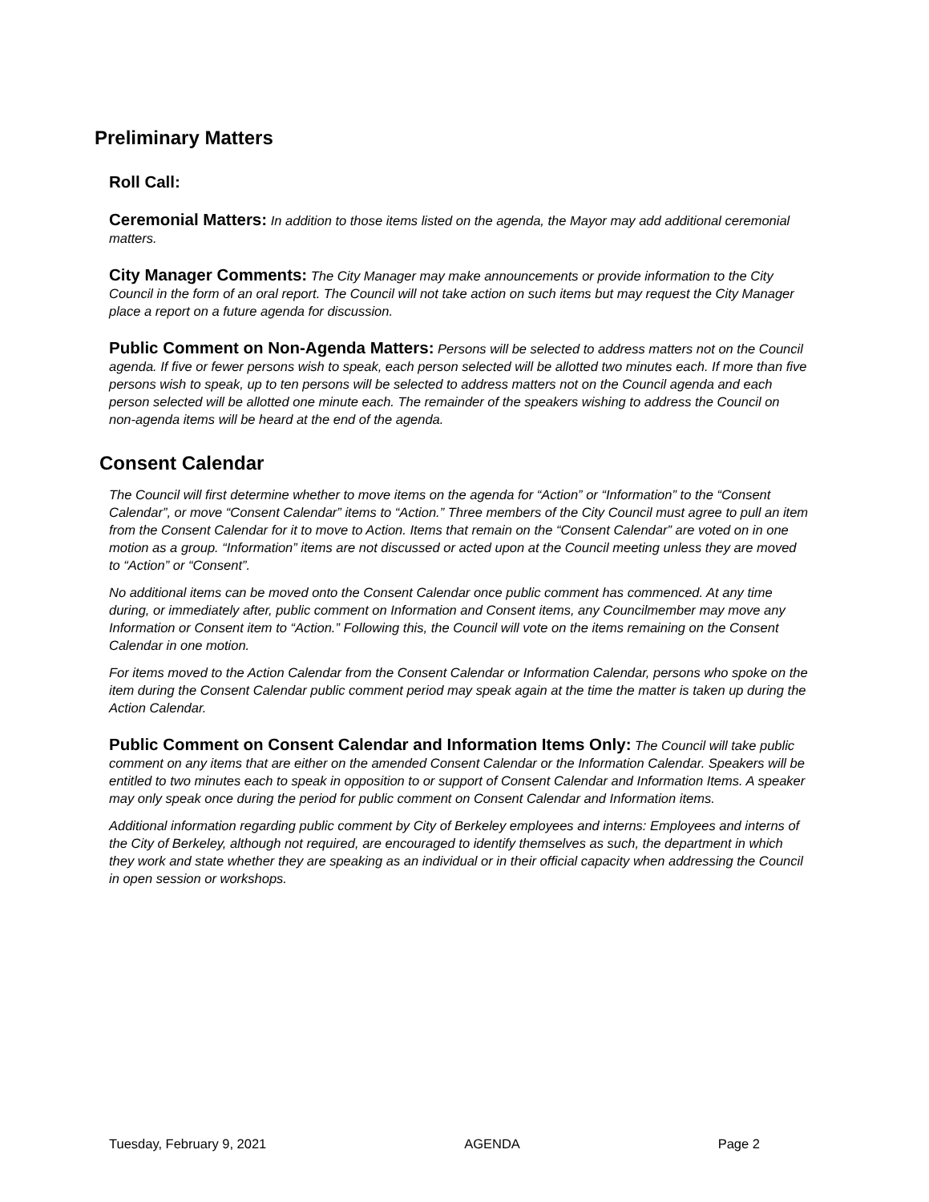Preliminary Matters
Roll Call:
Ceremonial Matters: In addition to those items listed on the agenda, the Mayor may add additional ceremonial matters.
City Manager Comments: The City Manager may make announcements or provide information to the City Council in the form of an oral report. The Council will not take action on such items but may request the City Manager place a report on a future agenda for discussion.
Public Comment on Non-Agenda Matters: Persons will be selected to address matters not on the Council agenda. If five or fewer persons wish to speak, each person selected will be allotted two minutes each. If more than five persons wish to speak, up to ten persons will be selected to address matters not on the Council agenda and each person selected will be allotted one minute each. The remainder of the speakers wishing to address the Council on non-agenda items will be heard at the end of the agenda.
Consent Calendar
The Council will first determine whether to move items on the agenda for “Action” or “Information” to the “Consent Calendar”, or move “Consent Calendar” items to “Action.” Three members of the City Council must agree to pull an item from the Consent Calendar for it to move to Action. Items that remain on the “Consent Calendar” are voted on in one motion as a group. “Information” items are not discussed or acted upon at the Council meeting unless they are moved to “Action” or “Consent”.
No additional items can be moved onto the Consent Calendar once public comment has commenced. At any time during, or immediately after, public comment on Information and Consent items, any Councilmember may move any Information or Consent item to “Action.” Following this, the Council will vote on the items remaining on the Consent Calendar in one motion.
For items moved to the Action Calendar from the Consent Calendar or Information Calendar, persons who spoke on the item during the Consent Calendar public comment period may speak again at the time the matter is taken up during the Action Calendar.
Public Comment on Consent Calendar and Information Items Only: The Council will take public comment on any items that are either on the amended Consent Calendar or the Information Calendar. Speakers will be entitled to two minutes each to speak in opposition to or support of Consent Calendar and Information Items. A speaker may only speak once during the period for public comment on Consent Calendar and Information items.
Additional information regarding public comment by City of Berkeley employees and interns: Employees and interns of the City of Berkeley, although not required, are encouraged to identify themselves as such, the department in which they work and state whether they are speaking as an individual or in their official capacity when addressing the Council in open session or workshops.
Tuesday, February 9, 2021 AGENDA Page 2